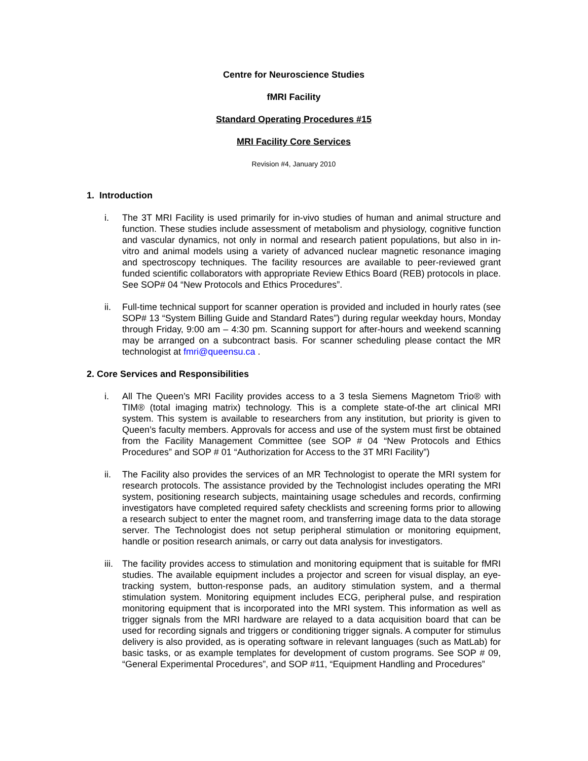Centre for Neuroscience Studies
fMRI Facility
Standard Operating Procedures #15
MRI Facility Core Services
Revision #4, January 2010
1. Introduction
i. The 3T MRI Facility is used primarily for in-vivo studies of human and animal structure and function. These studies include assessment of metabolism and physiology, cognitive function and vascular dynamics, not only in normal and research patient populations, but also in in-vitro and animal models using a variety of advanced nuclear magnetic resonance imaging and spectroscopy techniques. The facility resources are available to peer-reviewed grant funded scientific collaborators with appropriate Review Ethics Board (REB) protocols in place. See SOP# 04 “New Protocols and Ethics Procedures”.
ii. Full-time technical support for scanner operation is provided and included in hourly rates (see SOP# 13 “System Billing Guide and Standard Rates”) during regular weekday hours, Monday through Friday, 9:00 am – 4:30 pm. Scanning support for after-hours and weekend scanning may be arranged on a subcontract basis. For scanner scheduling please contact the MR technologist at fmri@queensu.ca .
2. Core Services and Responsibilities
i. All The Queen’s MRI Facility provides access to a 3 tesla Siemens Magnetom Trio® with TIM® (total imaging matrix) technology. This is a complete state-of-the art clinical MRI system. This system is available to researchers from any institution, but priority is given to Queen’s faculty members. Approvals for access and use of the system must first be obtained from the Facility Management Committee (see SOP # 04 “New Protocols and Ethics Procedures” and SOP # 01 “Authorization for Access to the 3T MRI Facility”)
ii. The Facility also provides the services of an MR Technologist to operate the MRI system for research protocols. The assistance provided by the Technologist includes operating the MRI system, positioning research subjects, maintaining usage schedules and records, confirming investigators have completed required safety checklists and screening forms prior to allowing a research subject to enter the magnet room, and transferring image data to the data storage server. The Technologist does not setup peripheral stimulation or monitoring equipment, handle or position research animals, or carry out data analysis for investigators.
iii. The facility provides access to stimulation and monitoring equipment that is suitable for fMRI studies. The available equipment includes a projector and screen for visual display, an eye-tracking system, button-response pads, an auditory stimulation system, and a thermal stimulation system. Monitoring equipment includes ECG, peripheral pulse, and respiration monitoring equipment that is incorporated into the MRI system. This information as well as trigger signals from the MRI hardware are relayed to a data acquisition board that can be used for recording signals and triggers or conditioning trigger signals. A computer for stimulus delivery is also provided, as is operating software in relevant languages (such as MatLab) for basic tasks, or as example templates for development of custom programs. See SOP # 09, “General Experimental Procedures”, and SOP #11, “Equipment Handling and Procedures”